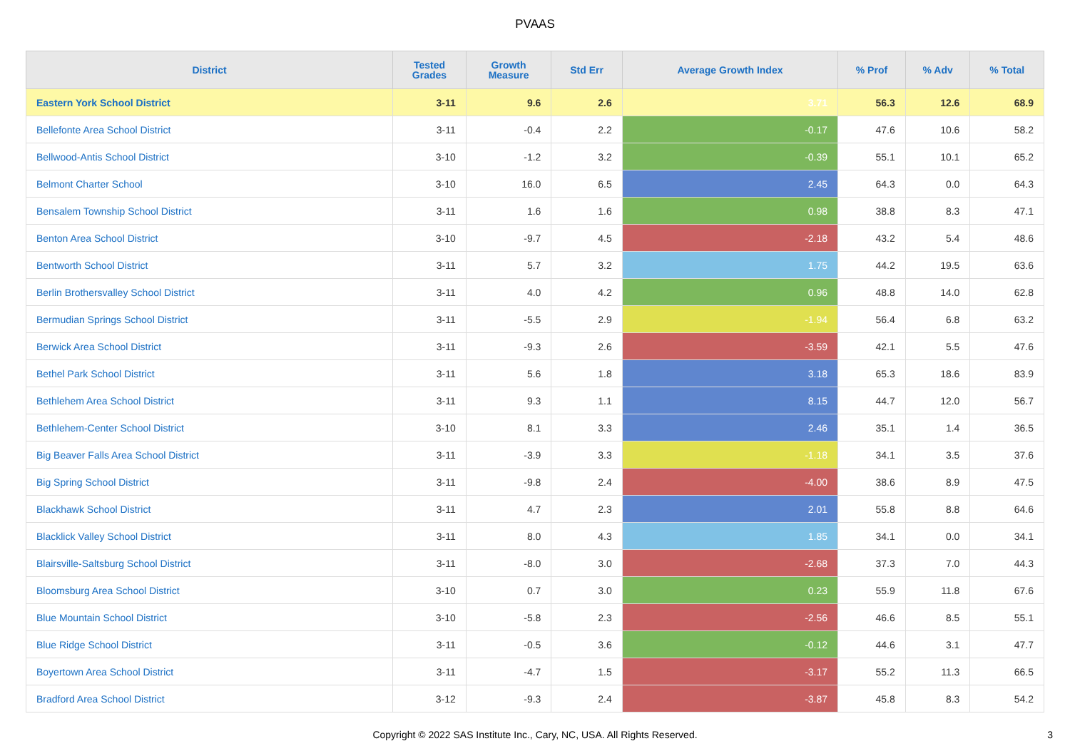PVAAS
| District | Tested Grades | Growth Measure | Std Err | Average Growth Index | % Prof | % Adv | % Total |
| --- | --- | --- | --- | --- | --- | --- | --- |
| Eastern York School District | 3-11 | 9.6 | 2.6 | 3.71 | 56.3 | 12.6 | 68.9 |
| Bellefonte Area School District | 3-11 | -0.4 | 2.2 | -0.17 | 47.6 | 10.6 | 58.2 |
| Bellwood-Antis School District | 3-10 | -1.2 | 3.2 | -0.39 | 55.1 | 10.1 | 65.2 |
| Belmont Charter School | 3-10 | 16.0 | 6.5 | 2.45 | 64.3 | 0.0 | 64.3 |
| Bensalem Township School District | 3-11 | 1.6 | 1.6 | 0.98 | 38.8 | 8.3 | 47.1 |
| Benton Area School District | 3-10 | -9.7 | 4.5 | -2.18 | 43.2 | 5.4 | 48.6 |
| Bentworth School District | 3-11 | 5.7 | 3.2 | 1.75 | 44.2 | 19.5 | 63.6 |
| Berlin Brothersvalley School District | 3-11 | 4.0 | 4.2 | 0.96 | 48.8 | 14.0 | 62.8 |
| Bermudian Springs School District | 3-11 | -5.5 | 2.9 | -1.94 | 56.4 | 6.8 | 63.2 |
| Berwick Area School District | 3-11 | -9.3 | 2.6 | -3.59 | 42.1 | 5.5 | 47.6 |
| Bethel Park School District | 3-11 | 5.6 | 1.8 | 3.18 | 65.3 | 18.6 | 83.9 |
| Bethlehem Area School District | 3-11 | 9.3 | 1.1 | 8.15 | 44.7 | 12.0 | 56.7 |
| Bethlehem-Center School District | 3-10 | 8.1 | 3.3 | 2.46 | 35.1 | 1.4 | 36.5 |
| Big Beaver Falls Area School District | 3-11 | -3.9 | 3.3 | -1.18 | 34.1 | 3.5 | 37.6 |
| Big Spring School District | 3-11 | -9.8 | 2.4 | -4.00 | 38.6 | 8.9 | 47.5 |
| Blackhawk School District | 3-11 | 4.7 | 2.3 | 2.01 | 55.8 | 8.8 | 64.6 |
| Blacklick Valley School District | 3-11 | 8.0 | 4.3 | 1.85 | 34.1 | 0.0 | 34.1 |
| Blairsville-Saltsburg School District | 3-11 | -8.0 | 3.0 | -2.68 | 37.3 | 7.0 | 44.3 |
| Bloomsburg Area School District | 3-10 | 0.7 | 3.0 | 0.23 | 55.9 | 11.8 | 67.6 |
| Blue Mountain School District | 3-10 | -5.8 | 2.3 | -2.56 | 46.6 | 8.5 | 55.1 |
| Blue Ridge School District | 3-11 | -0.5 | 3.6 | -0.12 | 44.6 | 3.1 | 47.7 |
| Boyertown Area School District | 3-11 | -4.7 | 1.5 | -3.17 | 55.2 | 11.3 | 66.5 |
| Bradford Area School District | 3-12 | -9.3 | 2.4 | -3.87 | 45.8 | 8.3 | 54.2 |
Copyright © 2022 SAS Institute Inc., Cary, NC, USA. All Rights Reserved. 3